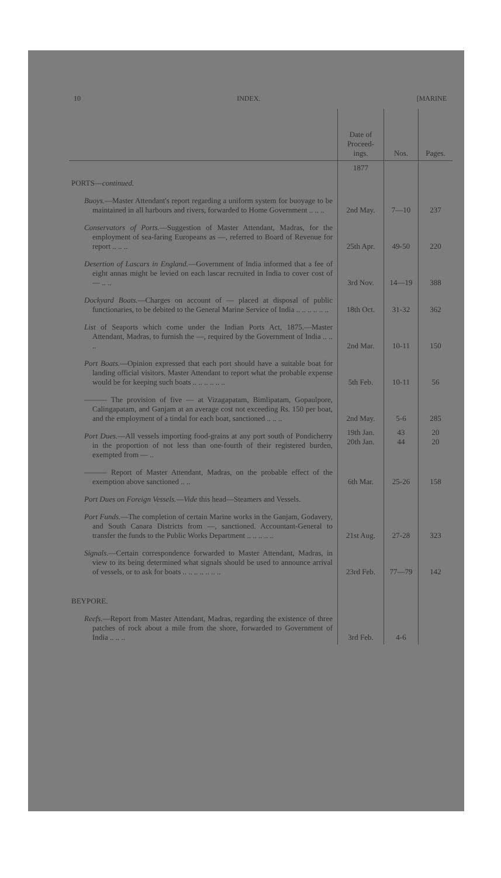10 INDEX. [MARINE
| | Date of Proceed-ings. | Nos. | Pages. |
| --- | --- | --- | --- |
| PORTS— continued. | 1877 | | |
| Buoys. —Master Attendant's report regarding a uniform system for buoyage to be maintained in all harbours and rivers, forwarded to Home Government .. .. .. | 2nd May. | 7—10 | 237 |
| Conservators of Ports. —Suggestion of Master Attendant, Madras, for the employment of sea-faring Europeans as —, referred to Board of Revenue for report .. .. .. | 25th Apr. | 49-50 | 220 |
| Desertion of Lascars in England. —Government of India informed that a fee of eight annas might be levied on each lascar recruited in India to cover cost of — .. .. | 3rd Nov. | 14—19 | 388 |
| Dockyard Boats. —Charges on account of — placed at disposal of public functionaries, to be debited to the General Marine Service of India .. .. .. .. .. .. | 18th Oct. | 31-32 | 362 |
| List of Seaports which come under the Indian Ports Act, 1875.—Master Attendant, Madras, to furnish the —, required by the Government of India .. .. .. | 2nd Mar. | 10-11 | 150 |
| Port Boats. —Opinion expressed that each port should have a suitable boat for landing official visitors. Master Attendant to report what the probable expense would be for keeping such boats .. .. .. .. .. .. | 5th Feb. | 10-11 | 56 |
| ——— The provision of five — at Vizagapatam, Bimlipatam, Gopaulpore, Calingapatam, and Ganjam at an average cost not exceeding Rs. 150 per boat, and the employment of a tindal for each boat, sanctioned .. .. .. | 2nd May. | 5-6 | 285 |
| Port Dues. —All vessels importing food-grains at any port south of Pondicherry in the proportion of not less than one-fourth of their registered burden, exempted from — .. | 19th Jan. 20th Jan. | 43 44 | 20 20 |
| ——— Report of Master Attendant, Madras, on the probable effect of the exemption above sanctioned .. .. | 6th Mar. | 25-26 | 158 |
| Port Dues on Foreign Vessels. — Vide this head—Steamers and Vessels. | | | |
| Port Funds. —The completion of certain Marine works in the Ganjam, Godavery, and South Canara Districts from —, sanctioned. Accountant-General to transfer the funds to the Public Works Department .. .. .. .. .. | 21st Aug. | 27-28 | 323 |
| Signals. —Certain correspondence forwarded to Master Attendant, Madras, in view to its being determined what signals should be used to announce arrival of vessels, or to ask for boats .. .. .. .. .. .. .. | 23rd Feb. | 77—79 | 142 |
| BEYPORE. | | | |
| Reefs. —Report from Master Attendant, Madras, regarding the existence of three patches of rock about a mile from the shore, forwarded to Government of India .. .. .. | 3rd Feb. | 4-6 | |